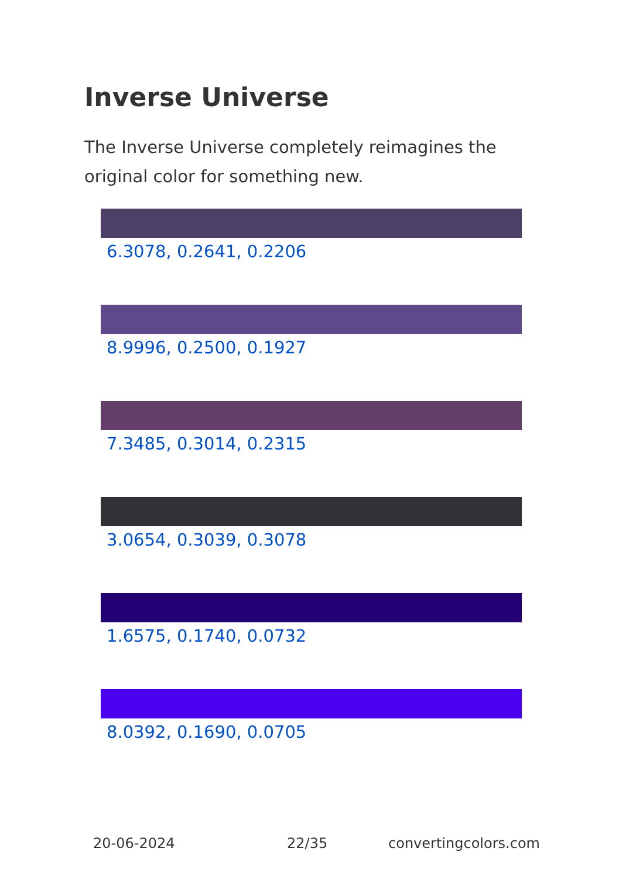Inverse Universe
The Inverse Universe completely reimagines the original color for something new.
6.3078, 0.2641, 0.2206
8.9996, 0.2500, 0.1927
7.3485, 0.3014, 0.2315
3.0654, 0.3039, 0.3078
1.6575, 0.1740, 0.0732
8.0392, 0.1690, 0.0705
20-06-2024 22/35 convertingcolors.com